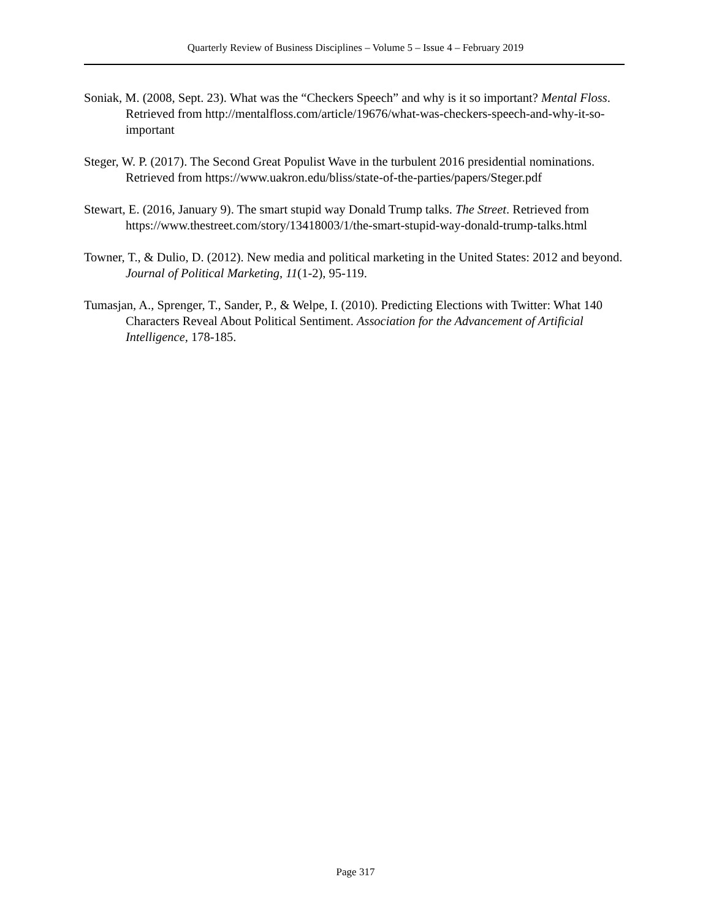Quarterly Review of Business Disciplines – Volume 5 – Issue 4 – February 2019
Soniak, M. (2008, Sept. 23). What was the “Checkers Speech” and why is it so important? Mental Floss. Retrieved from http://mentalfloss.com/article/19676/what-was-checkers-speech-and-why-it-so-important
Steger, W. P. (2017). The Second Great Populist Wave in the turbulent 2016 presidential nominations. Retrieved from https://www.uakron.edu/bliss/state-of-the-parties/papers/Steger.pdf
Stewart, E. (2016, January 9). The smart stupid way Donald Trump talks. The Street. Retrieved from https://www.thestreet.com/story/13418003/1/the-smart-stupid-way-donald-trump-talks.html
Towner, T., & Dulio, D. (2012). New media and political marketing in the United States: 2012 and beyond. Journal of Political Marketing, 11(1-2), 95-119.
Tumasjan, A., Sprenger, T., Sander, P., & Welpe, I. (2010). Predicting Elections with Twitter: What 140 Characters Reveal About Political Sentiment. Association for the Advancement of Artificial Intelligence, 178-185.
Page 317